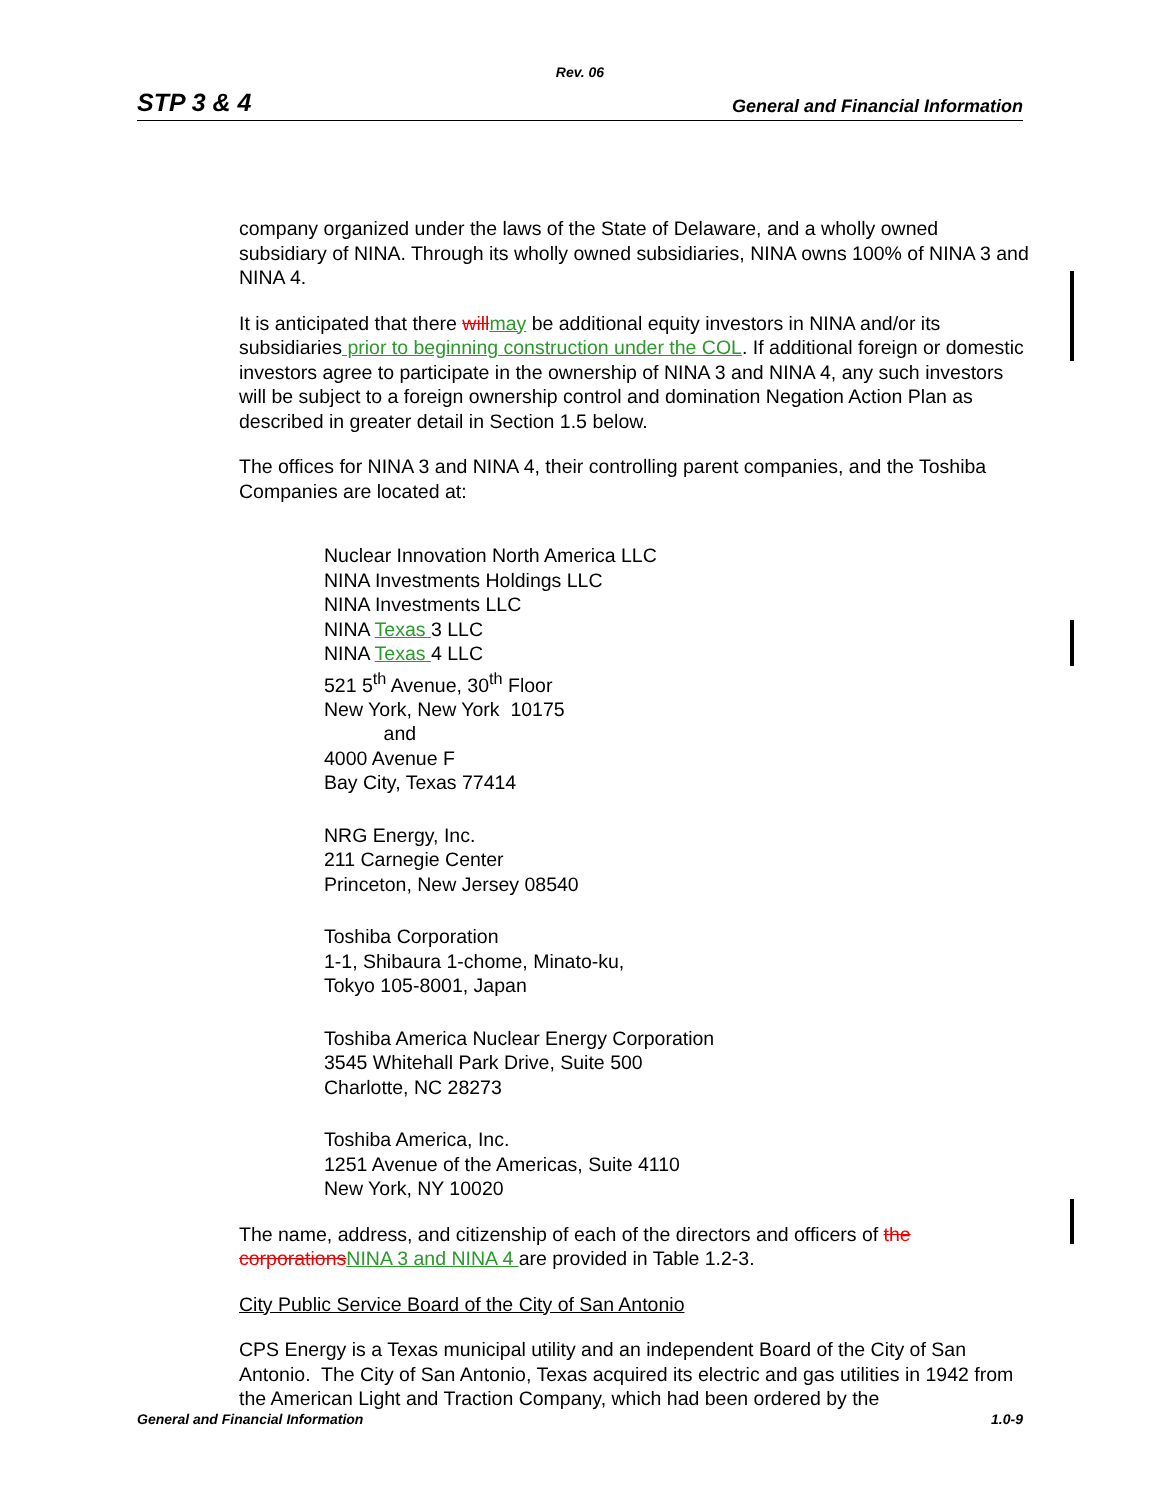Rev. 06
STP 3 & 4 General and Financial Information
company organized under the laws of the State of Delaware, and a wholly owned subsidiary of NINA. Through its wholly owned subsidiaries, NINA owns 100% of NINA 3 and NINA 4.
It is anticipated that there will may be additional equity investors in NINA and/or its subsidiaries prior to beginning construction under the COL. If additional foreign or domestic investors agree to participate in the ownership of NINA 3 and NINA 4, any such investors will be subject to a foreign ownership control and domination Negation Action Plan as described in greater detail in Section 1.5 below.
The offices for NINA 3 and NINA 4, their controlling parent companies, and the Toshiba Companies are located at:
Nuclear Innovation North America LLC
NINA Investments Holdings LLC
NINA Investments LLC
NINA Texas 3 LLC
NINA Texas 4 LLC
521 5<sup>th</sup> Avenue, 30<sup>th</sup> Floor
New York, New York 10175
and
4000 Avenue F
Bay City, Texas 77414
NRG Energy, Inc.
211 Carnegie Center
Princeton, New Jersey 08540
Toshiba Corporation
1-1, Shibaura 1-chome, Minato-ku,
Tokyo 105-8001, Japan
Toshiba America Nuclear Energy Corporation
3545 Whitehall Park Drive, Suite 500
Charlotte, NC 28273
Toshiba America, Inc.
1251 Avenue of the Americas, Suite 4110
New York, NY 10020
The name, address, and citizenship of each of the directors and officers of the corporations NINA 3 and NINA 4 are provided in Table 1.2-3.
City Public Service Board of the City of San Antonio
CPS Energy is a Texas municipal utility and an independent Board of the City of San Antonio. The City of San Antonio, Texas acquired its electric and gas utilities in 1942 from the American Light and Traction Company, which had been ordered by the
General and Financial Information 1.0-9